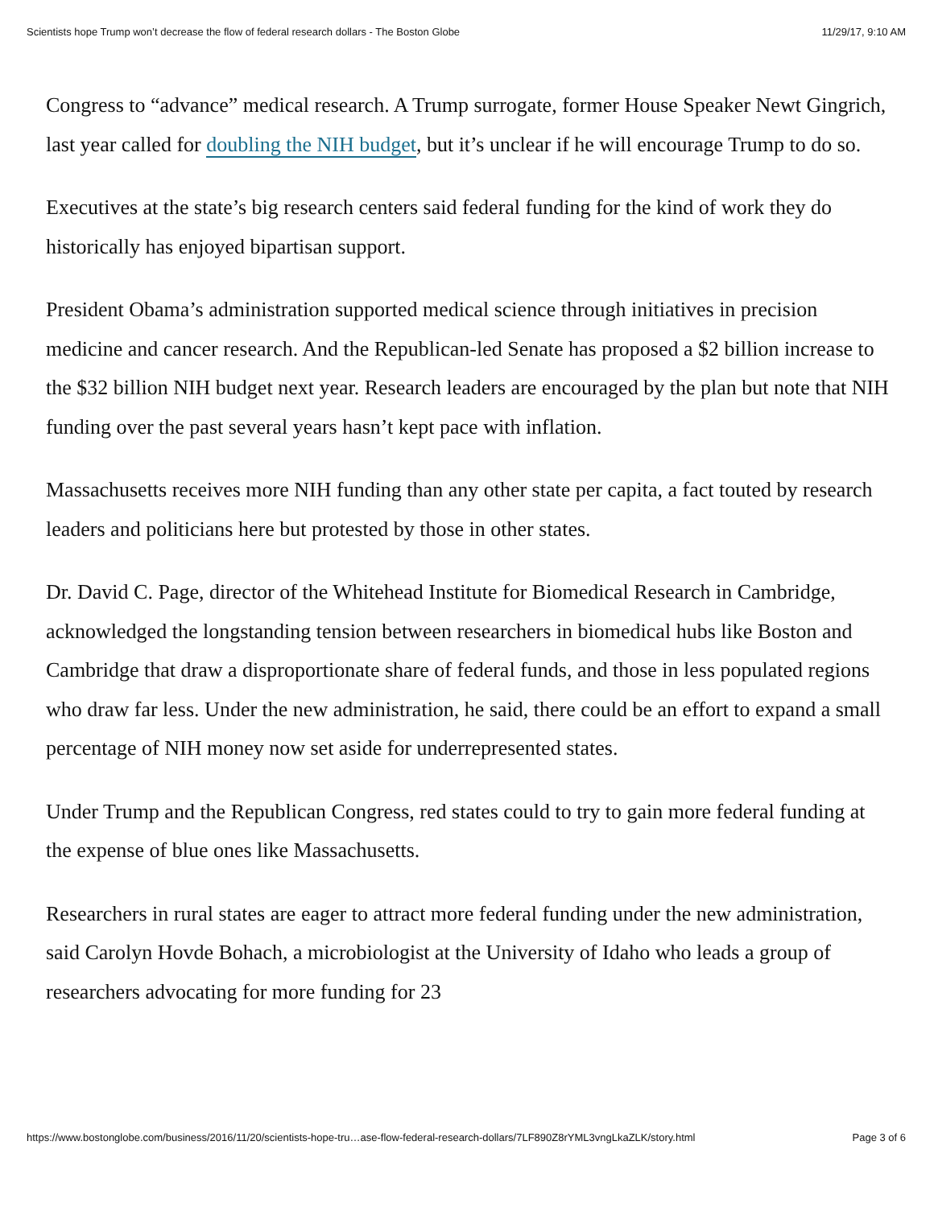Scientists hope Trump won’t decrease the flow of federal research dollars - The Boston Globe 11/29/17, 9:10 AM
Congress to “advance” medical research. A Trump surrogate, former House Speaker Newt Gingrich, last year called for doubling the NIH budget, but it’s unclear if he will encourage Trump to do so.
Executives at the state’s big research centers said federal funding for the kind of work they do historically has enjoyed bipartisan support.
President Obama’s administration supported medical science through initiatives in precision medicine and cancer research. And the Republican-led Senate has proposed a $2 billion increase to the $32 billion NIH budget next year. Research leaders are encouraged by the plan but note that NIH funding over the past several years hasn’t kept pace with inflation.
Massachusetts receives more NIH funding than any other state per capita, a fact touted by research leaders and politicians here but protested by those in other states.
Dr. David C. Page, director of the Whitehead Institute for Biomedical Research in Cambridge, acknowledged the longstanding tension between researchers in biomedical hubs like Boston and Cambridge that draw a disproportionate share of federal funds, and those in less populated regions who draw far less. Under the new administration, he said, there could be an effort to expand a small percentage of NIH money now set aside for underrepresented states.
Under Trump and the Republican Congress, red states could to try to gain more federal funding at the expense of blue ones like Massachusetts.
Researchers in rural states are eager to attract more federal funding under the new administration, said Carolyn Hovde Bohach, a microbiologist at the University of Idaho who leads a group of researchers advocating for more funding for 23
https://www.bostonglobe.com/business/2016/11/20/scientists-hope-tru…ase-flow-federal-research-dollars/7LF890Z8rYML3vngLkaZLK/story.html Page 3 of 6